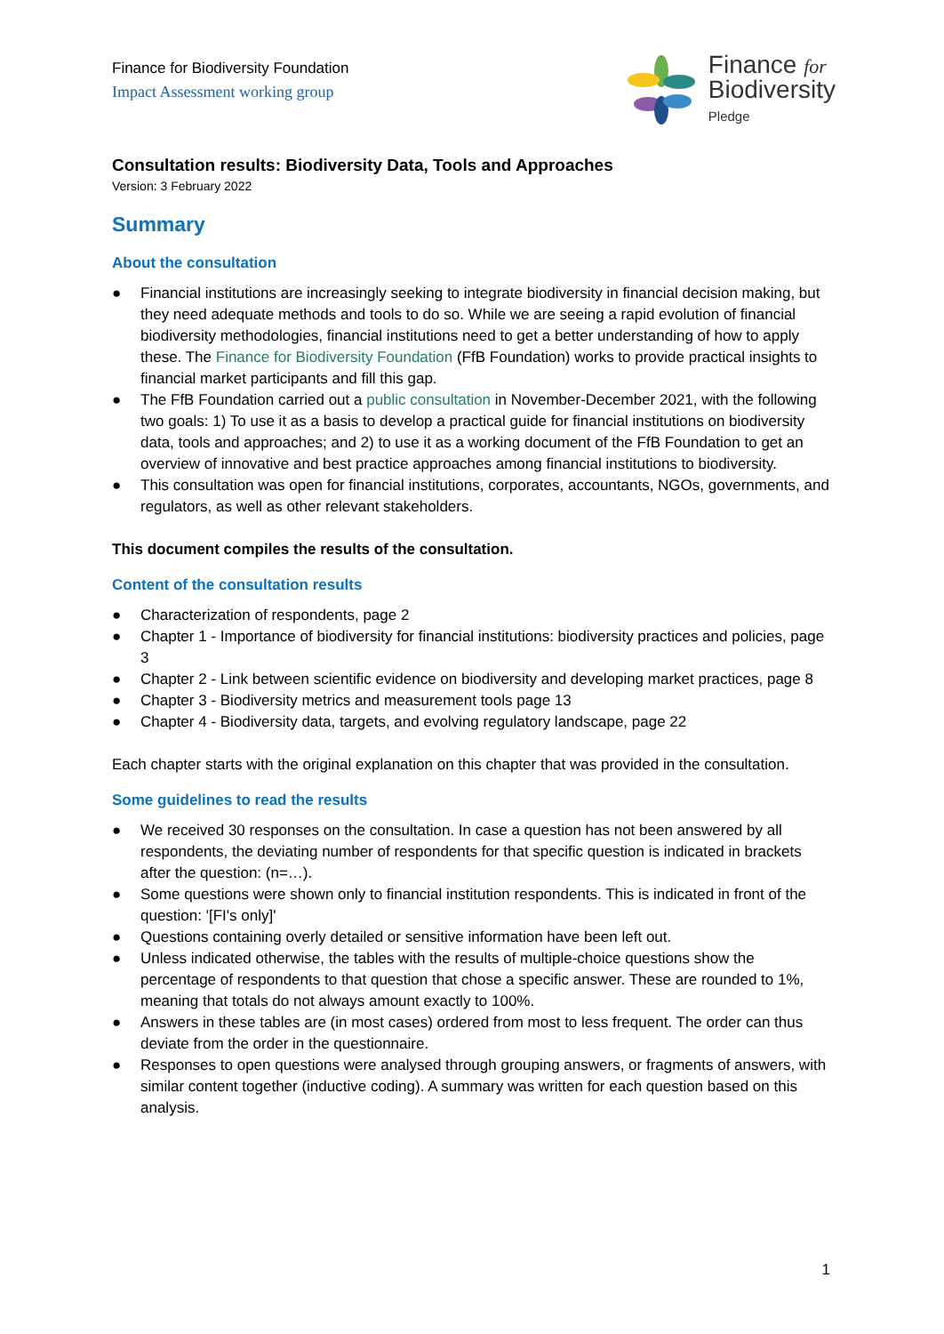Finance for Biodiversity Foundation
Impact Assessment working group
Finance for
Biodiversity
Pledge
Consultation results: Biodiversity Data, Tools and Approaches
Version: 3 February 2022
Summary
About the consultation
● Financial institutions are increasingly seeking to integrate biodiversity in financial decision making, but they need adequate methods and tools to do so. While we are seeing a rapid evolution of financial biodiversity methodologies, financial institutions need to get a better understanding of how to apply these. The Finance for Biodiversity Foundation (FfB Foundation) works to provide practical insights to financial market participants and fill this gap.
● The FfB Foundation carried out a public consultation in November-December 2021, with the following two goals: 1) To use it as a basis to develop a practical guide for financial institutions on biodiversity data, tools and approaches; and 2) to use it as a working document of the FfB Foundation to get an overview of innovative and best practice approaches among financial institutions to biodiversity.
● This consultation was open for financial institutions, corporates, accountants, NGOs, governments, and regulators, as well as other relevant stakeholders.
This document compiles the results of the consultation.
Content of the consultation results
● Characterization of respondents, page 2
● Chapter 1 - Importance of biodiversity for financial institutions: biodiversity practices and policies, page 3
● Chapter 2 - Link between scientific evidence on biodiversity and developing market practices, page 8
● Chapter 3 - Biodiversity metrics and measurement tools page 13
● Chapter 4 - Biodiversity data, targets, and evolving regulatory landscape, page 22
Each chapter starts with the original explanation on this chapter that was provided in the consultation.
Some guidelines to read the results
● We received 30 responses on the consultation. In case a question has not been answered by all respondents, the deviating number of respondents for that specific question is indicated in brackets after the question: (n=…).
● Some questions were shown only to financial institution respondents. This is indicated in front of the question: '[FI's only]'
● Questions containing overly detailed or sensitive information have been left out.
● Unless indicated otherwise, the tables with the results of multiple-choice questions show the percentage of respondents to that question that chose a specific answer. These are rounded to 1%, meaning that totals do not always amount exactly to 100%.
● Answers in these tables are (in most cases) ordered from most to less frequent. The order can thus deviate from the order in the questionnaire.
● Responses to open questions were analysed through grouping answers, or fragments of answers, with similar content together (inductive coding). A summary was written for each question based on this analysis.
1